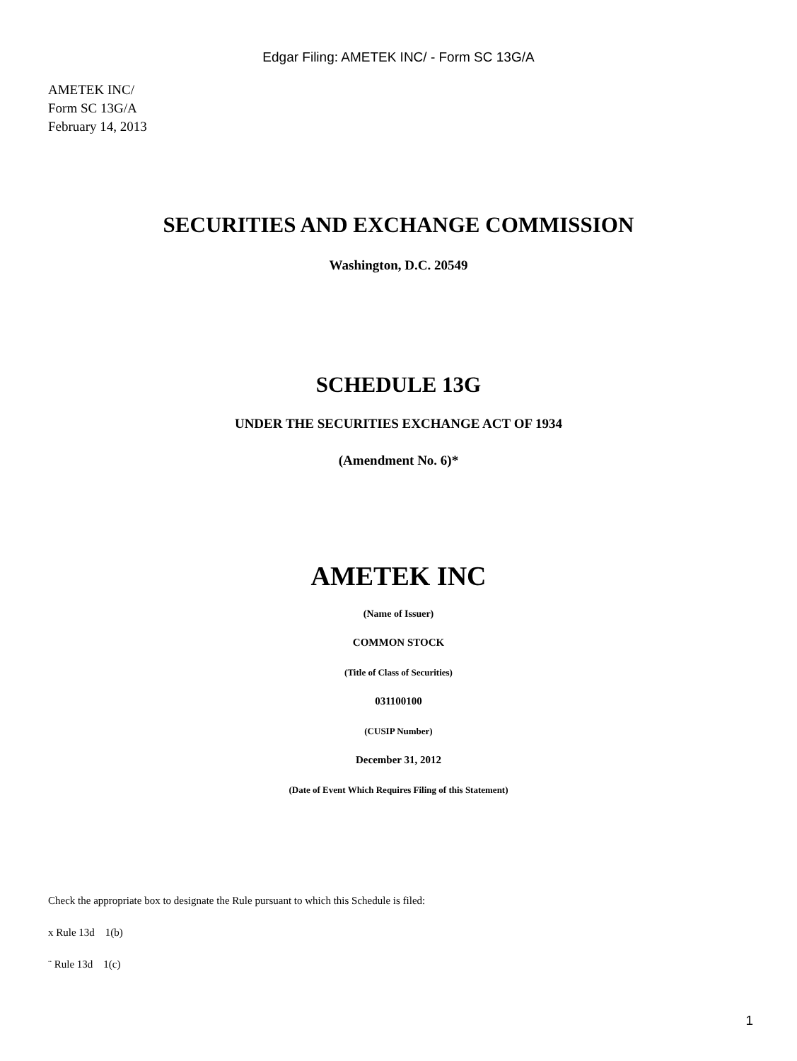Edgar Filing: AMETEK INC/ - Form SC 13G/A
AMETEK INC/
Form SC 13G/A
February 14, 2013
SECURITIES AND EXCHANGE COMMISSION
Washington, D.C. 20549
SCHEDULE 13G
UNDER THE SECURITIES EXCHANGE ACT OF 1934
(Amendment No. 6)*
AMETEK INC
(Name of Issuer)
COMMON STOCK
(Title of Class of Securities)
031100100
(CUSIP Number)
December 31, 2012
(Date of Event Which Requires Filing of this Statement)
Check the appropriate box to designate the Rule pursuant to which this Schedule is filed:
x Rule 13d 1(b)
¨ Rule 13d 1(c)
1